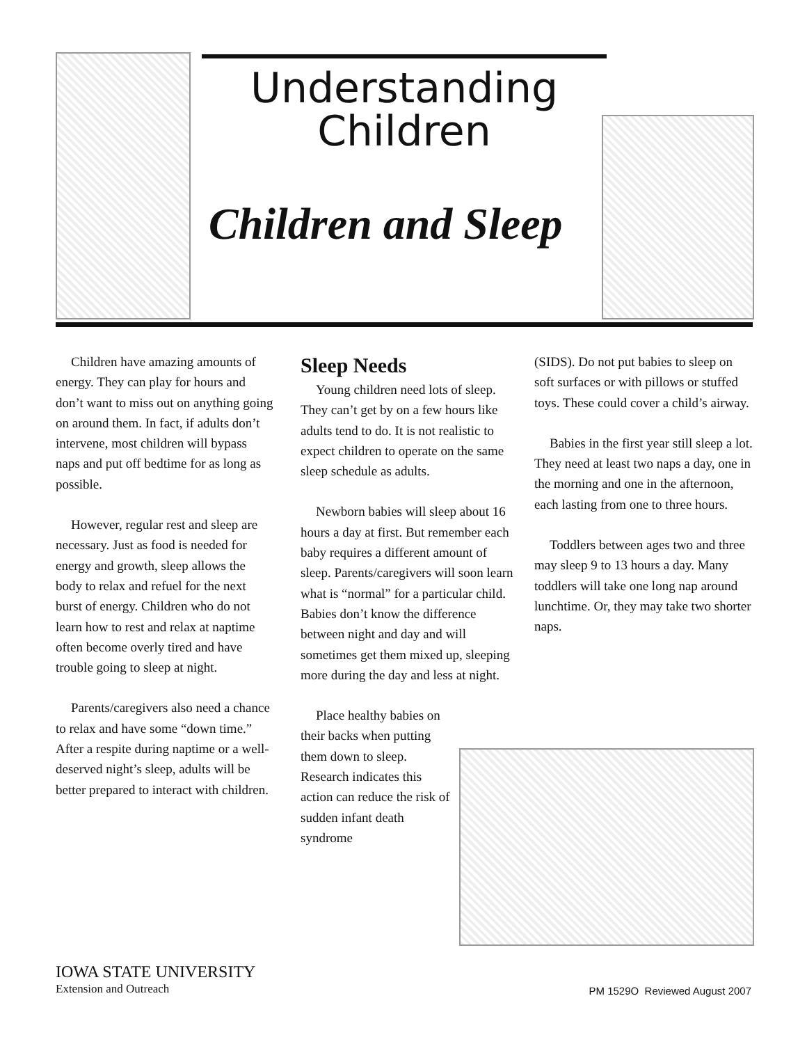Understanding
Children
Children and Sleep
Children have amazing amounts of energy. They can play for hours and don’t want to miss out on anything going on around them. In fact, if adults don’t intervene, most children will bypass naps and put off bedtime for as long as possible.
However, regular rest and sleep are necessary. Just as food is needed for energy and growth, sleep allows the body to relax and refuel for the next burst of energy. Children who do not learn how to rest and relax at naptime often become overly tired and have trouble going to sleep at night.
Parents/caregivers also need a chance to relax and have some “down time.” After a respite during naptime or a well-deserved night’s sleep, adults will be better prepared to interact with children.
Sleep Needs
Young children need lots of sleep. They can’t get by on a few hours like adults tend to do. It is not realistic to expect children to operate on the same sleep schedule as adults.
Newborn babies will sleep about 16 hours a day at first. But remember each baby requires a different amount of sleep. Parents/caregivers will soon learn what is “normal” for a particular child. Babies don’t know the difference between night and day and will sometimes get them mixed up, sleeping more during the day and less at night.
Place healthy babies on their backs when putting them down to sleep. Research indicates this action can reduce the risk of sudden infant death syndrome
(SIDS). Do not put babies to sleep on soft surfaces or with pillows or stuffed toys. These could cover a child’s airway.
Babies in the first year still sleep a lot. They need at least two naps a day, one in the morning and one in the afternoon, each lasting from one to three hours.
Toddlers between ages two and three may sleep 9 to 13 hours a day. Many toddlers will take one long nap around lunchtime. Or, they may take two shorter naps.
IOWA STATE UNIVERSITY
Extension and Outreach
PM 1529O Reviewed August 2007